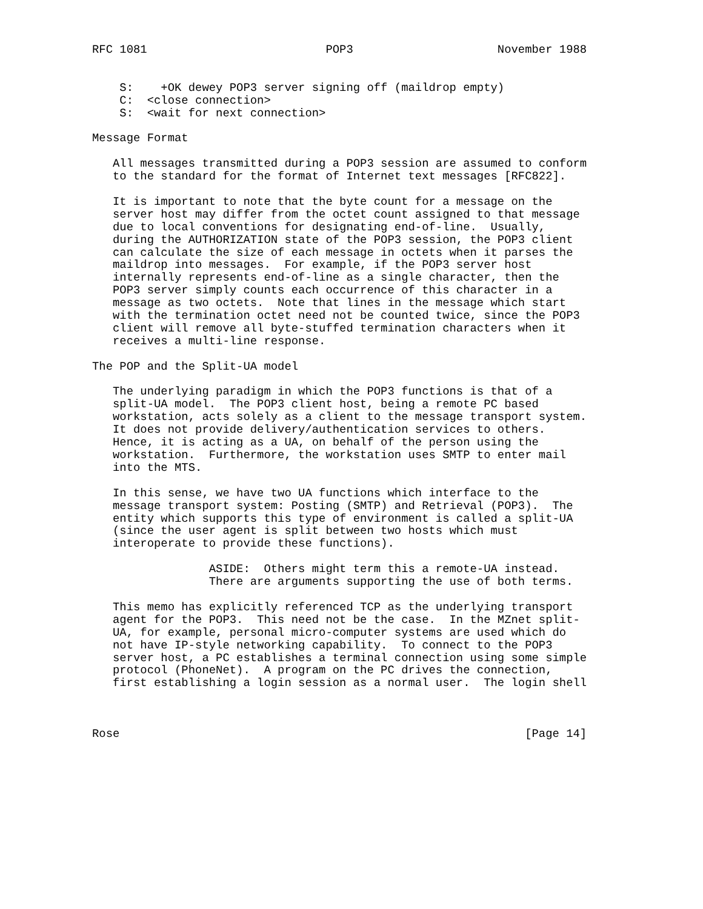RFC 1081                          POP3                     November 1988


    S:    +OK dewey POP3 server signing off (maildrop empty)
    C:  <close connection>
    S:  <wait for next connection>

Message Format

   All messages transmitted during a POP3 session are assumed to conform
   to the standard for the format of Internet text messages [RFC822].

   It is important to note that the byte count for a message on the
   server host may differ from the octet count assigned to that message
   due to local conventions for designating end-of-line.  Usually,
   during the AUTHORIZATION state of the POP3 session, the POP3 client
   can calculate the size of each message in octets when it parses the
   maildrop into messages.  For example, if the POP3 server host
   internally represents end-of-line as a single character, then the
   POP3 server simply counts each occurrence of this character in a
   message as two octets.  Note that lines in the message which start
   with the termination octet need not be counted twice, since the POP3
   client will remove all byte-stuffed termination characters when it
   receives a multi-line response.

The POP and the Split-UA model

   The underlying paradigm in which the POP3 functions is that of a
   split-UA model.  The POP3 client host, being a remote PC based
   workstation, acts solely as a client to the message transport system.
   It does not provide delivery/authentication services to others.
   Hence, it is acting as a UA, on behalf of the person using the
   workstation.  Furthermore, the workstation uses SMTP to enter mail
   into the MTS.

   In this sense, we have two UA functions which interface to the
   message transport system: Posting (SMTP) and Retrieval (POP3).  The
   entity which supports this type of environment is called a split-UA
   (since the user agent is split between two hosts which must
   interoperate to provide these functions).

                 ASIDE:  Others might term this a remote-UA instead.
                 There are arguments supporting the use of both terms.

   This memo has explicitly referenced TCP as the underlying transport
   agent for the POP3.  This need not be the case.  In the MZnet split-
   UA, for example, personal micro-computer systems are used which do
   not have IP-style networking capability.  To connect to the POP3
   server host, a PC establishes a terminal connection using some simple
   protocol (PhoneNet).  A program on the PC drives the connection,
   first establishing a login session as a normal user.  The login shell



Rose                                                           [Page 14]